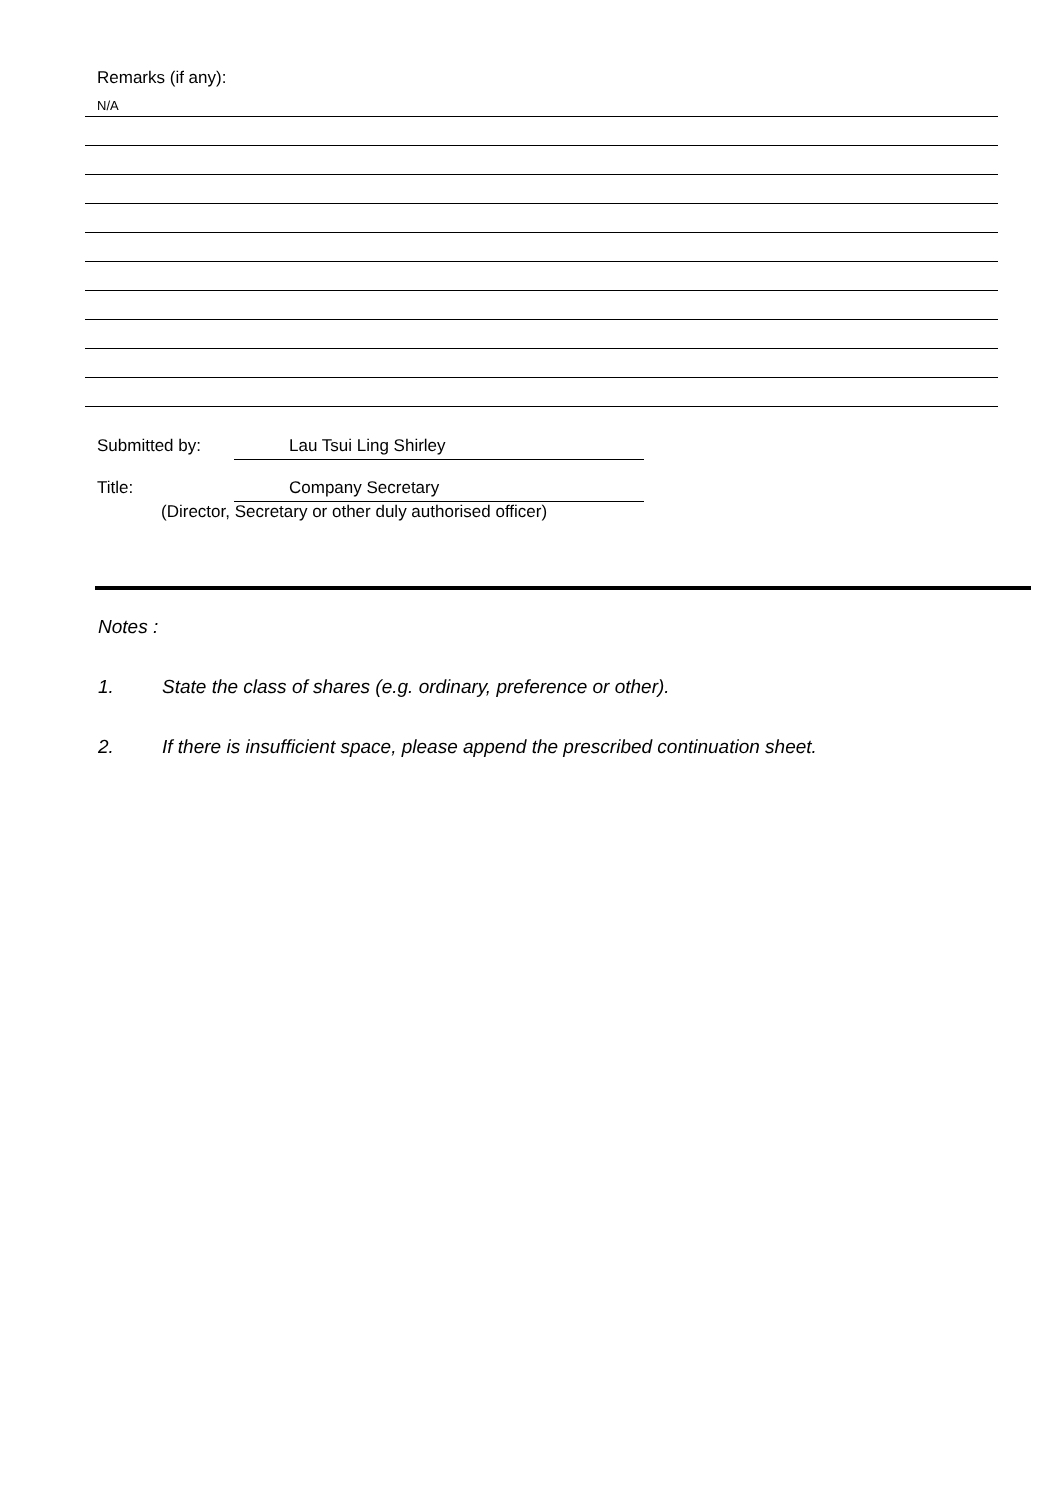Remarks (if any):
N/A
Submitted by: Lau Tsui Ling Shirley
Title: Company Secretary
(Director, Secretary or other duly authorised officer)
Notes :
1. State the class of shares (e.g. ordinary, preference or other).
2. If there is insufficient space, please append the prescribed continuation sheet.